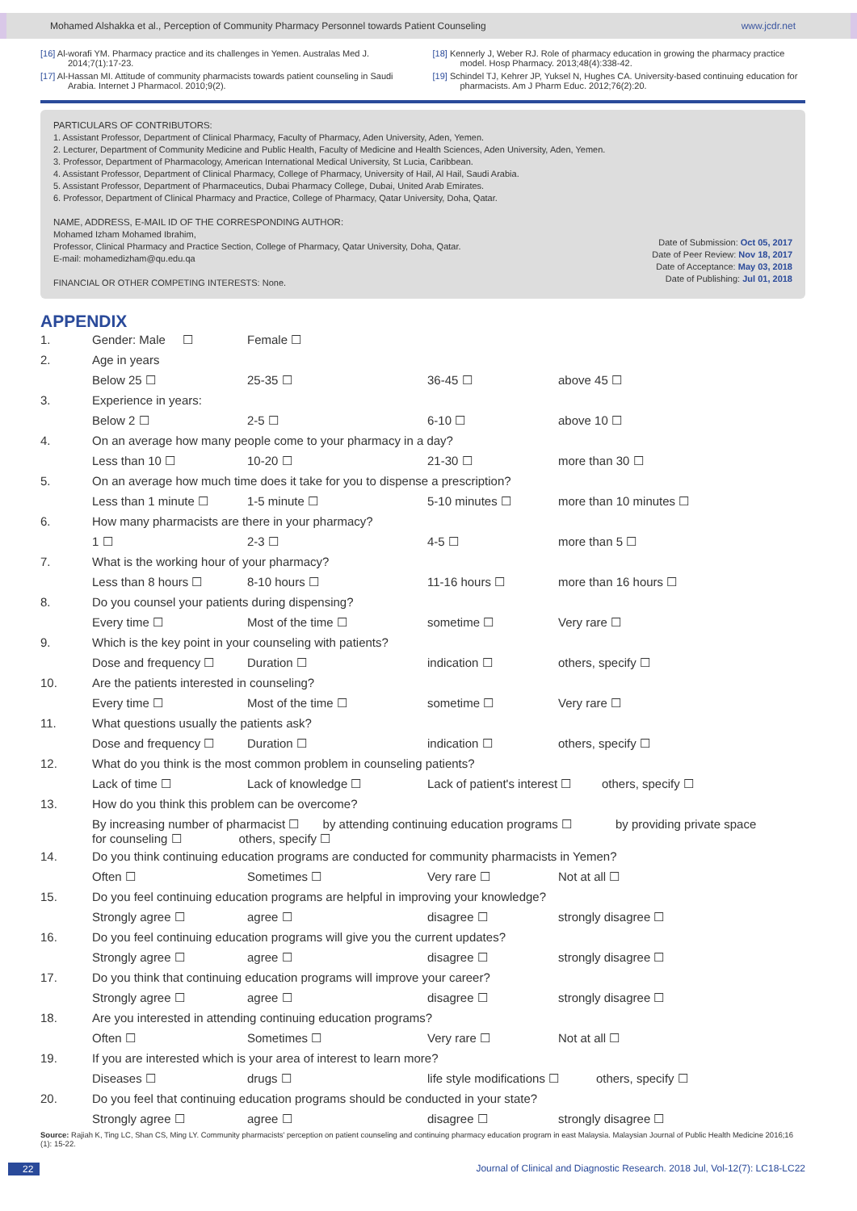Mohamed Alshakka et al., Perception of Community Pharmacy Personnel towards Patient Counseling www.jcdr.net
[16] Al-worafi YM. Pharmacy practice and its challenges in Yemen. Australas Med J. 2014;7(1):17-23.
[17] Al-Hassan MI. Attitude of community pharmacists towards patient counseling in Saudi Arabia. Internet J Pharmacol. 2010;9(2).
[18] Kennerly J, Weber RJ. Role of pharmacy education in growing the pharmacy practice model. Hosp Pharmacy. 2013;48(4):338-42.
[19] Schindel TJ, Kehrer JP, Yuksel N, Hughes CA. University-based continuing education for pharmacists. Am J Pharm Educ. 2012;76(2):20.
PARTICULARS OF CONTRIBUTORS:
1. Assistant Professor, Department of Clinical Pharmacy, Faculty of Pharmacy, Aden University, Aden, Yemen.
2. Lecturer, Department of Community Medicine and Public Health, Faculty of Medicine and Health Sciences, Aden University, Aden, Yemen.
3. Professor, Department of Pharmacology, American International Medical University, St Lucia, Caribbean.
4. Assistant Professor, Department of Clinical Pharmacy, College of Pharmacy, University of Hail, Al Hail, Saudi Arabia.
5. Assistant Professor, Department of Pharmaceutics, Dubai Pharmacy College, Dubai, United Arab Emirates.
6. Professor, Department of Clinical Pharmacy and Practice, College of Pharmacy, Qatar University, Doha, Qatar.
NAME, ADDRESS, E-MAIL ID OF THE CORRESPONDING AUTHOR:
Date of Submission: Oct 05, 2017
Date of Peer Review: Nov 18, 2017
Date of Acceptance: May 03, 2018
Date of Publishing: Jul 01, 2018
Mohamed Izham Mohamed Ibrahim,
Professor, Clinical Pharmacy and Practice Section, College of Pharmacy, Qatar University, Doha, Qatar.
E-mail: mohamedizham@qu.edu.qa
FINANCIAL OR OTHER COMPETING INTERESTS: None.
APPENDIX
| 1. | Gender: Male ☐ | Female ☐ | | |
| 2. | Age in years | | | |
| | Below 25 ☐ | 25-35 ☐ | 36-45 ☐ | above 45 ☐ |
| 3. | Experience in years: | | | |
| | Below 2 ☐ | 2-5 ☐ | 6-10 ☐ | above 10 ☐ |
| 4. | On an average how many people come to your pharmacy in a day? | | | |
| | Less than 10 ☐ | 10-20 ☐ | 21-30 ☐ | more than 30 ☐ |
| 5. | On an average how much time does it take for you to dispense a prescription? | | | |
| | Less than 1 minute ☐ | 1-5 minute ☐ | 5-10 minutes ☐ | more than 10 minutes ☐ |
| 6. | How many pharmacists are there in your pharmacy? | | | |
| | 1 ☐ | 2-3 ☐ | 4-5 ☐ | more than 5 ☐ |
| 7. | What is the working hour of your pharmacy? | | | |
| | Less than 8 hours ☐ | 8-10 hours ☐ | 11-16 hours ☐ | more than 16 hours ☐ |
| 8. | Do you counsel your patients during dispensing? | | | |
| | Every time ☐ | Most of the time ☐ | sometime ☐ | Very rare ☐ |
| 9. | Which is the key point in your counseling with patients? | | | |
| | Dose and frequency ☐ | Duration ☐ | indication ☐ | others, specify ☐ |
| 10. | Are the patients interested in counseling? | | | |
| | Every time ☐ | Most of the time ☐ | sometime ☐ | Very rare ☐ |
| 11. | What questions usually the patients ask? | | | |
| | Dose and frequency ☐ | Duration ☐ | indication ☐ | others, specify ☐ |
| 12. | What do you think is the most common problem in counseling patients? | | | |
| | Lack of time ☐ | Lack of knowledge ☐ | Lack of patient's interest ☐ others, specify ☐ | |
| 13. | How do you think this problem can be overcome? | | | |
| | By increasing number of pharmacist ☐ by attending continuing education programs ☐ by providing private space for counseling ☐ others, specify ☐ | | | |
| 14. | Do you think continuing education programs are conducted for community pharmacists in Yemen? | | | |
| | Often ☐ | Sometimes ☐ | Very rare ☐ | Not at all ☐ |
| 15. | Do you feel continuing education programs are helpful in improving your knowledge? | | | |
| | Strongly agree ☐ | agree ☐ | disagree ☐ | strongly disagree ☐ |
| 16. | Do you feel continuing education programs will give you the current updates? | | | |
| | Strongly agree ☐ | agree ☐ | disagree ☐ | strongly disagree ☐ |
| 17. | Do you think that continuing education programs will improve your career? | | | |
| | Strongly agree ☐ | agree ☐ | disagree ☐ | strongly disagree ☐ |
| 18. | Are you interested in attending continuing education programs? | | | |
| | Often ☐ | Sometimes ☐ | Very rare ☐ | Not at all ☐ |
| 19. | If you are interested which is your area of interest to learn more? | | | |
| | Diseases ☐ | drugs ☐ | life style modifications ☐ others, specify ☐ | |
| 20. | Do you feel that continuing education programs should be conducted in your state? | | | |
| | Strongly agree ☐ | agree ☐ | disagree ☐ | strongly disagree ☐ |
Source: Rajiah K, Ting LC, Shan CS, Ming LY. Community pharmacists' perception on patient counseling and continuing pharmacy education program in east Malaysia. Malaysian Journal of Public Health Medicine 2016;16 (1): 15-22.
22 Journal of Clinical and Diagnostic Research. 2018 Jul, Vol-12(7): LC18-LC22